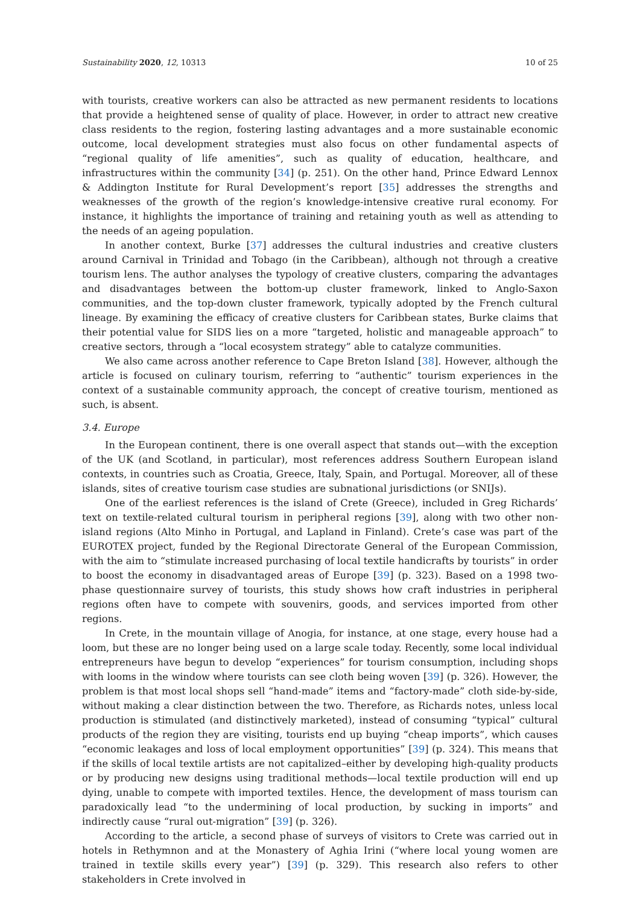Sustainability 2020, 12, 10313 10 of 25
with tourists, creative workers can also be attracted as new permanent residents to locations that provide a heightened sense of quality of place. However, in order to attract new creative class residents to the region, fostering lasting advantages and a more sustainable economic outcome, local development strategies must also focus on other fundamental aspects of “regional quality of life amenities”, such as quality of education, healthcare, and infrastructures within the community [34] (p. 251). On the other hand, Prince Edward Lennox & Addington Institute for Rural Development’s report [35] addresses the strengths and weaknesses of the growth of the region’s knowledge-intensive creative rural economy. For instance, it highlights the importance of training and retaining youth as well as attending to the needs of an ageing population.
In another context, Burke [37] addresses the cultural industries and creative clusters around Carnival in Trinidad and Tobago (in the Caribbean), although not through a creative tourism lens. The author analyses the typology of creative clusters, comparing the advantages and disadvantages between the bottom-up cluster framework, linked to Anglo-Saxon communities, and the top-down cluster framework, typically adopted by the French cultural lineage. By examining the efficacy of creative clusters for Caribbean states, Burke claims that their potential value for SIDS lies on a more “targeted, holistic and manageable approach” to creative sectors, through a “local ecosystem strategy” able to catalyze communities.
We also came across another reference to Cape Breton Island [38]. However, although the article is focused on culinary tourism, referring to “authentic” tourism experiences in the context of a sustainable community approach, the concept of creative tourism, mentioned as such, is absent.
3.4. Europe
In the European continent, there is one overall aspect that stands out—with the exception of the UK (and Scotland, in particular), most references address Southern European island contexts, in countries such as Croatia, Greece, Italy, Spain, and Portugal. Moreover, all of these islands, sites of creative tourism case studies are subnational jurisdictions (or SNIJs).
One of the earliest references is the island of Crete (Greece), included in Greg Richards’ text on textile-related cultural tourism in peripheral regions [39], along with two other non-island regions (Alto Minho in Portugal, and Lapland in Finland). Crete’s case was part of the EUROTEX project, funded by the Regional Directorate General of the European Commission, with the aim to “stimulate increased purchasing of local textile handicrafts by tourists” in order to boost the economy in disadvantaged areas of Europe [39] (p. 323). Based on a 1998 two-phase questionnaire survey of tourists, this study shows how craft industries in peripheral regions often have to compete with souvenirs, goods, and services imported from other regions.
In Crete, in the mountain village of Anogia, for instance, at one stage, every house had a loom, but these are no longer being used on a large scale today. Recently, some local individual entrepreneurs have begun to develop “experiences” for tourism consumption, including shops with looms in the window where tourists can see cloth being woven [39] (p. 326). However, the problem is that most local shops sell “hand-made” items and “factory-made” cloth side-by-side, without making a clear distinction between the two. Therefore, as Richards notes, unless local production is stimulated (and distinctively marketed), instead of consuming “typical” cultural products of the region they are visiting, tourists end up buying “cheap imports”, which causes “economic leakages and loss of local employment opportunities” [39] (p. 324). This means that if the skills of local textile artists are not capitalized–either by developing high-quality products or by producing new designs using traditional methods—local textile production will end up dying, unable to compete with imported textiles. Hence, the development of mass tourism can paradoxically lead “to the undermining of local production, by sucking in imports” and indirectly cause “rural out-migration” [39] (p. 326).
According to the article, a second phase of surveys of visitors to Crete was carried out in hotels in Rethymnon and at the Monastery of Aghia Irini (“where local young women are trained in textile skills every year”) [39] (p. 329). This research also refers to other stakeholders in Crete involved in